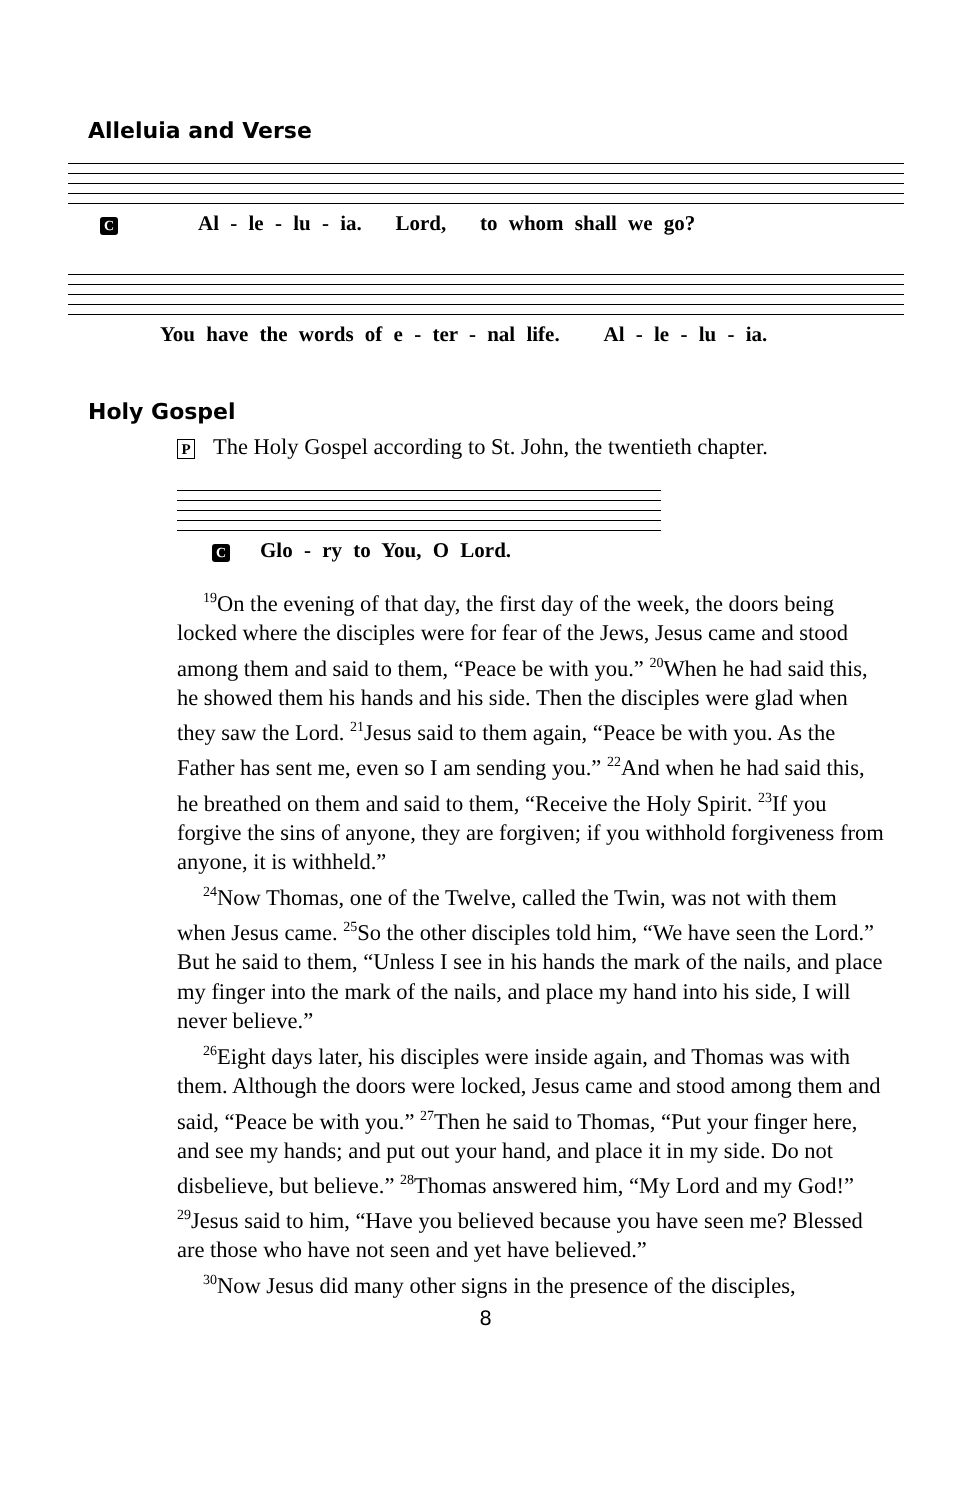Alleluia and Verse
C Al - le - lu - ia. Lord, to whom shall we go?
You have the words of e - ter - nal life. Al - le - lu - ia.
Holy Gospel
P The Holy Gospel according to St. John, the twentieth chapter.
C Glo - ry to You, O Lord.
<sup>19</sup> On the evening of that day, the first day of the week, the doors being locked where the disciples were for fear of the Jews, Jesus came and stood among them and said to them, “Peace be with you.” <sup>20</sup>When he had said this, he showed them his hands and his side. Then the disciples were glad when they saw the Lord. <sup>21</sup>Jesus said to them again, “Peace be with you. As the Father has sent me, even so I am sending you.” <sup>22</sup>And when he had said this, he breathed on them and said to them, “Receive the Holy Spirit. <sup>23</sup>If you forgive the sins of anyone, they are forgiven; if you withhold forgiveness from anyone, it is withheld.”
<sup>24</sup> Now Thomas, one of the Twelve, called the Twin, was not with them when Jesus came. <sup>25</sup>So the other disciples told him, “We have seen the Lord.” But he said to them, “Unless I see in his hands the mark of the nails, and place my finger into the mark of the nails, and place my hand into his side, I will never believe.”
<sup>26</sup> Eight days later, his disciples were inside again, and Thomas was with them. Although the doors were locked, Jesus came and stood among them and said, “Peace be with you.” <sup>27</sup>Then he said to Thomas, “Put your finger here, and see my hands; and put out your hand, and place it in my side. Do not disbelieve, but believe.” <sup>28</sup>Thomas answered him, “My Lord and my God!” <sup>29</sup>Jesus said to him, “Have you believed because you have seen me? Blessed are those who have not seen and yet have believed.”
<sup>30</sup> Now Jesus did many other signs in the presence of the disciples,
8